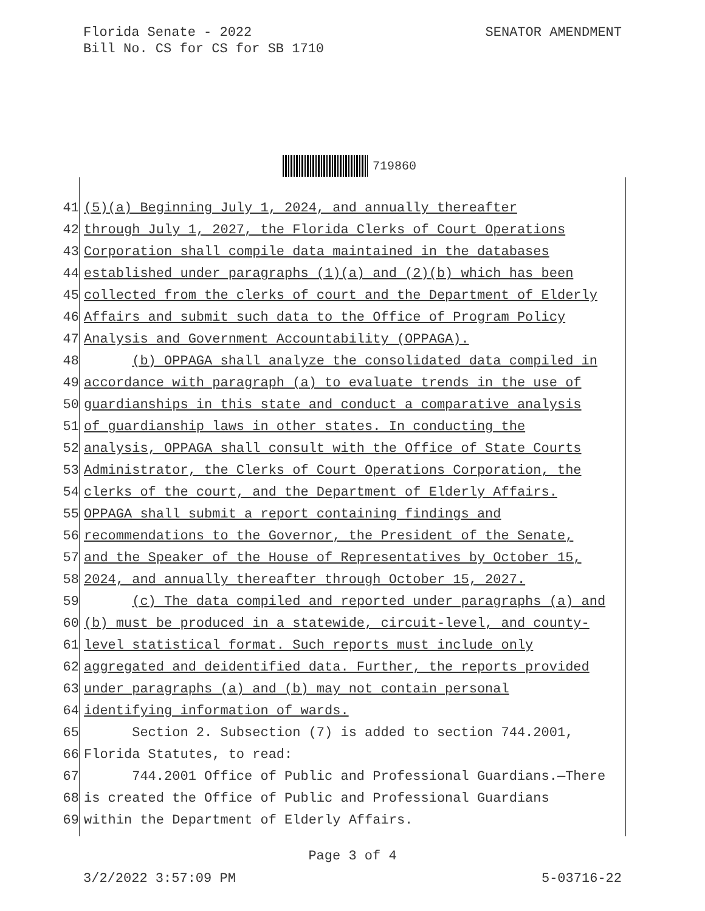Florida Senate - 2022
Bill No. CS for CS for SB 1710
SENATOR AMENDMENT
719860
41 (5)(a) Beginning July 1, 2024, and annually thereafter
42 through July 1, 2027, the Florida Clerks of Court Operations
43 Corporation shall compile data maintained in the databases
44 established under paragraphs (1)(a) and (2)(b) which has been
45 collected from the clerks of court and the Department of Elderly
46 Affairs and submit such data to the Office of Program Policy
47 Analysis and Government Accountability (OPPAGA).
48 (b) OPPAGA shall analyze the consolidated data compiled in
49 accordance with paragraph (a) to evaluate trends in the use of
50 guardianships in this state and conduct a comparative analysis
51 of guardianship laws in other states. In conducting the
52 analysis, OPPAGA shall consult with the Office of State Courts
53 Administrator, the Clerks of Court Operations Corporation, the
54 clerks of the court, and the Department of Elderly Affairs.
55 OPPAGA shall submit a report containing findings and
56 recommendations to the Governor, the President of the Senate,
57 and the Speaker of the House of Representatives by October 15,
58 2024, and annually thereafter through October 15, 2027.
59 (c) The data compiled and reported under paragraphs (a) and
60 (b) must be produced in a statewide, circuit-level, and county-
61 level statistical format. Such reports must include only
62 aggregated and deidentified data. Further, the reports provided
63 under paragraphs (a) and (b) may not contain personal
64 identifying information of wards.
65 Section 2. Subsection (7) is added to section 744.2001,
66 Florida Statutes, to read:
67 744.2001 Office of Public and Professional Guardians.—There
68 is created the Office of Public and Professional Guardians
69 within the Department of Elderly Affairs.
Page 3 of 4
3/2/2022 3:57:09 PM 5-03716-22